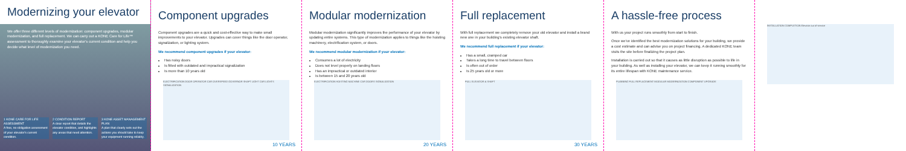Modernizing your elevator
We offer three different levels of modernization: component upgrades, modular modernization, and full replacement. We can carry out a KONE Care for Life™ assessment to thoroughly examine your elevator's current condition and help you decide what level of modernization you need.
1 KONE CARE FOR LIFE ASSESSMENT
A free, no-obligation assessment of your elevator's current condition.
2 CONDITION REPORT
A clear report that details the elevator condition, and highlights any areas that need attention.
3 KONE ASSET MANAGEMENT PLAN
A plan that clearly sets out the actions you should take to keep your equipment running reliably.
Component upgrades
Component upgrades are a quick and cost-effective way to make small improvements to your elevator. Upgrades can cover things like the door operator, signalization, or lighting system.
We recommend component upgrades if your elevator:
Has noisy doors
Is fitted with outdated and impractical signalization
Is more than 10 years old
ELECTRIFICATION DOOR OPERATOR CAR OVERSPEED GOVERNOR SHAFT LIGHT CAR LIGHTS SIGNALIZATION
10 YEARS
Modular modernization
Modular modernization significantly improves the performance of your elevator by updating entire systems. This type of modernization applies to things like the hoisting machinery, electrification system, or doors.
We recommend modular modernization if your elevator:
Consumes a lot of electricity
Does not level properly on landing floors
Has an impractical or outdated interior
Is between 15 and 20 years old
ELECTRIFICATION HOISTING MACHINE CAR DOORS SIGNALIZATION
20 YEARS
Full replacement
With full replacement we completely remove your old elevator and install a brand new one in your building's existing elevator shaft.
We recommend full replacement if your elevator:
Has a small, cramped car
Takes a long time to travel between floors
Is often out of order
Is 25 years old or more
FULL ELEVATOR & SHAFT
30 YEARS
A hassle-free process
With us your project runs smoothly from start to finish.
Once we've identified the best modernization solutions for your building, we provide a cost estimate and can advise you on project financing. A dedicated KONE team visits the site before finalizing the project plan.
Installation is carried out so that it causes as little disruption as possible to life in your building. As well as installing your elevator, we can keep it running smoothly for its entire lifespan with KONE maintenance service.
PLANNING FULL REPLACEMENT MODULAR MODERNIZATION COMPONENT UPGRADE
INSTALLATION COMPLETION Elevator out of service